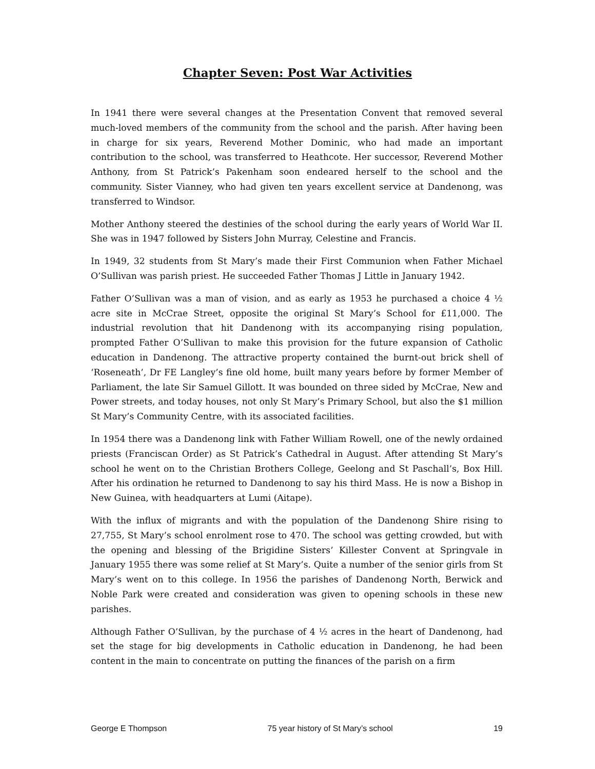Chapter Seven: Post War Activities
In 1941 there were several changes at the Presentation Convent that removed several much-loved members of the community from the school and the parish. After having been in charge for six years, Reverend Mother Dominic, who had made an important contribution to the school, was transferred to Heathcote. Her successor, Reverend Mother Anthony, from St Patrick’s Pakenham soon endeared herself to the school and the community. Sister Vianney, who had given ten years excellent service at Dandenong, was transferred to Windsor.
Mother Anthony steered the destinies of the school during the early years of World War II. She was in 1947 followed by Sisters John Murray, Celestine and Francis.
In 1949, 32 students from St Mary’s made their First Communion when Father Michael O’Sullivan was parish priest. He succeeded Father Thomas J Little in January 1942.
Father O’Sullivan was a man of vision, and as early as 1953 he purchased a choice 4 ½ acre site in McCrae Street, opposite the original St Mary’s School for £11,000. The industrial revolution that hit Dandenong with its accompanying rising population, prompted Father O’Sullivan to make this provision for the future expansion of Catholic education in Dandenong. The attractive property contained the burnt-out brick shell of ‘Roseneath’, Dr FE Langley’s fine old home, built many years before by former Member of Parliament, the late Sir Samuel Gillott. It was bounded on three sided by McCrae, New and Power streets, and today houses, not only St Mary’s Primary School, but also the $1 million St Mary’s Community Centre, with its associated facilities.
In 1954 there was a Dandenong link with Father William Rowell, one of the newly ordained priests (Franciscan Order) as St Patrick’s Cathedral in August. After attending St Mary’s school he went on to the Christian Brothers College, Geelong and St Paschall’s, Box Hill. After his ordination he returned to Dandenong to say his third Mass. He is now a Bishop in New Guinea, with headquarters at Lumi (Aitape).
With the influx of migrants and with the population of the Dandenong Shire rising to 27,755, St Mary’s school enrolment rose to 470. The school was getting crowded, but with the opening and blessing of the Brigidine Sisters’ Killester Convent at Springvale in January 1955 there was some relief at St Mary’s. Quite a number of the senior girls from St Mary’s went on to this college. In 1956 the parishes of Dandenong North, Berwick and Noble Park were created and consideration was given to opening schools in these new parishes.
Although Father O’Sullivan, by the purchase of 4 ½ acres in the heart of Dandenong, had set the stage for big developments in Catholic education in Dandenong, he had been content in the main to concentrate on putting the finances of the parish on a firm
George E Thompson 75 year history of St Mary’s school 19